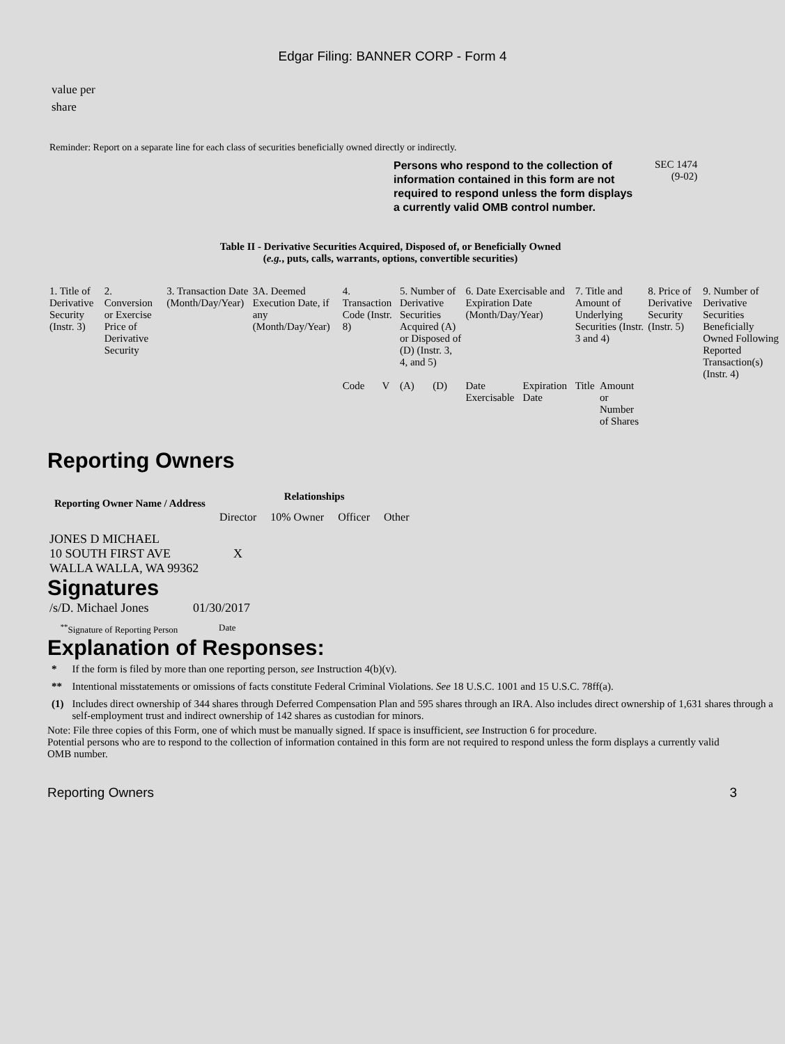Edgar Filing: BANNER CORP - Form 4
value per
share
Reminder: Report on a separate line for each class of securities beneficially owned directly or indirectly.
Persons who respond to the collection of information contained in this form are not required to respond unless the form displays a currently valid OMB control number.
SEC 1474
(9-02)
Table II - Derivative Securities Acquired, Disposed of, or Beneficially Owned
(e.g., puts, calls, warrants, options, convertible securities)
| 1. Title of Derivative Security (Instr. 3) | 2. Conversion or Exercise Price of Derivative Security | 3. Transaction Date (Month/Day/Year) | 3A. Deemed Execution Date, if any (Month/Day/Year) | 4. Transaction Code (Instr. 8) | | 5. Number of Derivative Securities Acquired (A) or Disposed of (D) (Instr. 3, 4, and 5) | | 6. Date Exercisable and Expiration Date (Month/Day/Year) | | 7. Title and Amount of Underlying Securities (Instr. 3 and 4) | | 8. Price of Derivative Security (Instr. 5) | 9. Number of Derivative Securities Beneficially Owned Following Reported Transaction(s) (Instr. 4) |
| --- | --- | --- | --- | --- | --- | --- | --- | --- | --- | --- | --- | --- | --- |
| | | | | Code | V | (A) | (D) | Date Exercisable | Expiration Date | Title | Amount or Number of Shares | | |
Reporting Owners
| Reporting Owner Name / Address | Relationships | | | |
| --- | --- | --- | --- | --- |
| | Director | 10% Owner | Officer | Other |
| JONES D MICHAEL 10 SOUTH FIRST AVE WALLA WALLA, WA 99362 | X | | | |
Signatures
| /s/D. Michael Jones | 01/30/2017 |
| <sup>**</sup> Signature of Reporting Person | Date |
Explanation of Responses:
| * | If the form is filed by more than one reporting person, see Instruction 4(b)(v). |
| ** | Intentional misstatements or omissions of facts constitute Federal Criminal Violations. See 18 U.S.C. 1001 and 15 U.S.C. 78ff(a). |
| (1) | Includes direct ownership of 344 shares through Deferred Compensation Plan and 595 shares through an IRA. Also includes direct ownership of 1,631 shares through a self-employment trust and indirect ownership of 142 shares as custodian for minors. |
Note: File three copies of this Form, one of which must be manually signed. If space is insufficient, see Instruction 6 for procedure.
Potential persons who are to respond to the collection of information contained in this form are not required to respond unless the form displays a currently valid OMB number.
Reporting Owners 3